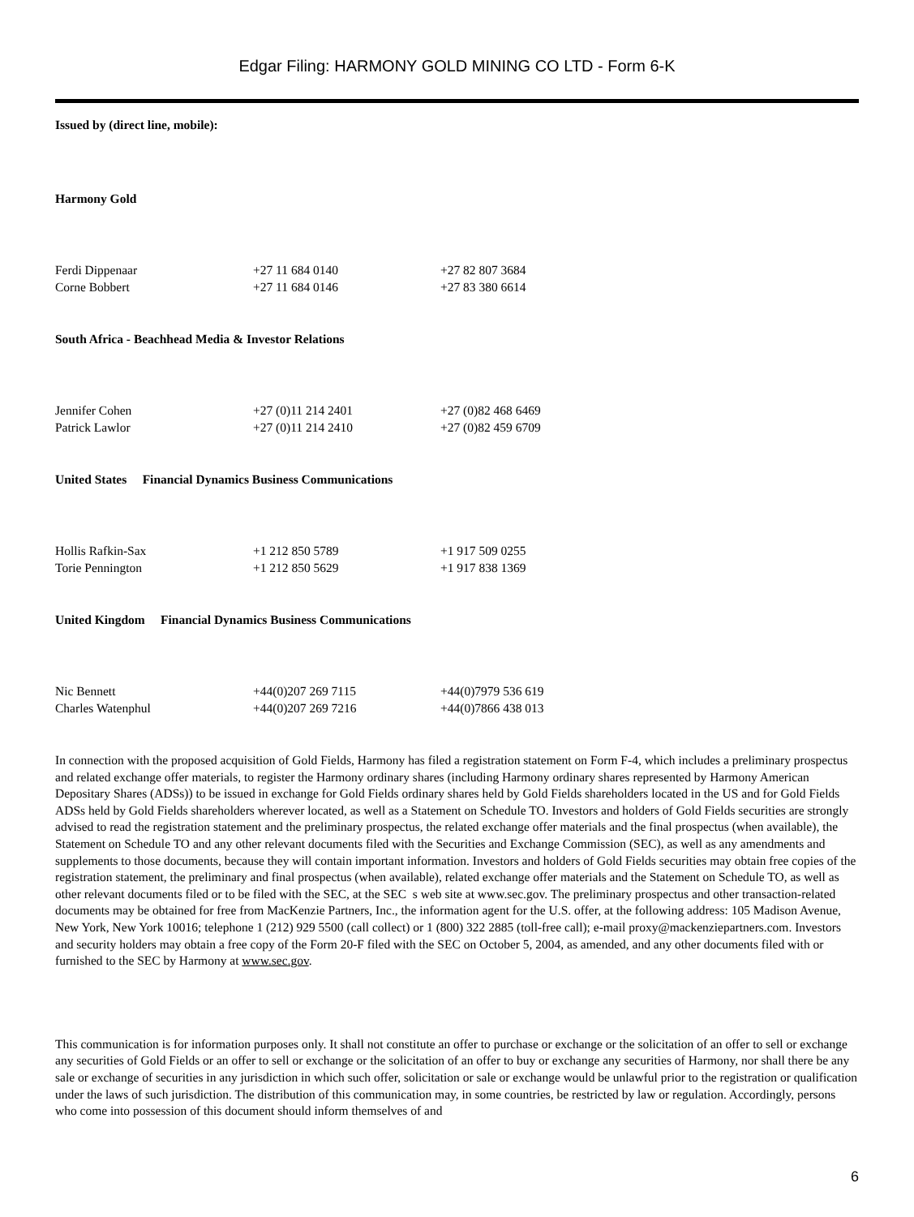Edgar Filing: HARMONY GOLD MINING CO LTD - Form 6-K
Issued by (direct line, mobile):
Harmony Gold
| Ferdi Dippenaar | +27 11 684 0140 | +27 82 807 3684 |
| Corne Bobbert | +27 11 684 0146 | +27 83 380 6614 |
South Africa - Beachhead Media & Investor Relations
| Jennifer Cohen | +27 (0)11 214 2401 | +27 (0)82 468 6469 |
| Patrick Lawlor | +27 (0)11 214 2410 | +27 (0)82 459 6709 |
United States Financial Dynamics Business Communications
| Hollis Rafkin-Sax | +1 212 850 5789 | +1 917 509 0255 |
| Torie Pennington | +1 212 850 5629 | +1 917 838 1369 |
United Kingdom Financial Dynamics Business Communications
| Nic Bennett | +44(0)207 269 7115 | +44(0)7979 536 619 |
| Charles Watenphul | +44(0)207 269 7216 | +44(0)7866 438 013 |
In connection with the proposed acquisition of Gold Fields, Harmony has filed a registration statement on Form F-4, which includes a preliminary prospectus and related exchange offer materials, to register the Harmony ordinary shares (including Harmony ordinary shares represented by Harmony American Depositary Shares (ADSs)) to be issued in exchange for Gold Fields ordinary shares held by Gold Fields shareholders located in the US and for Gold Fields ADSs held by Gold Fields shareholders wherever located, as well as a Statement on Schedule TO. Investors and holders of Gold Fields securities are strongly advised to read the registration statement and the preliminary prospectus, the related exchange offer materials and the final prospectus (when available), the Statement on Schedule TO and any other relevant documents filed with the Securities and Exchange Commission (SEC), as well as any amendments and supplements to those documents, because they will contain important information. Investors and holders of Gold Fields securities may obtain free copies of the registration statement, the preliminary and final prospectus (when available), related exchange offer materials and the Statement on Schedule TO, as well as other relevant documents filed or to be filed with the SEC, at the SEC s web site at www.sec.gov. The preliminary prospectus and other transaction-related documents may be obtained for free from MacKenzie Partners, Inc., the information agent for the U.S. offer, at the following address: 105 Madison Avenue, New York, New York 10016; telephone 1 (212) 929 5500 (call collect) or 1 (800) 322 2885 (toll-free call); e-mail proxy@mackenziepartners.com. Investors and security holders may obtain a free copy of the Form 20-F filed with the SEC on October 5, 2004, as amended, and any other documents filed with or furnished to the SEC by Harmony at www.sec.gov.
This communication is for information purposes only. It shall not constitute an offer to purchase or exchange or the solicitation of an offer to sell or exchange any securities of Gold Fields or an offer to sell or exchange or the solicitation of an offer to buy or exchange any securities of Harmony, nor shall there be any sale or exchange of securities in any jurisdiction in which such offer, solicitation or sale or exchange would be unlawful prior to the registration or qualification under the laws of such jurisdiction. The distribution of this communication may, in some countries, be restricted by law or regulation. Accordingly, persons who come into possession of this document should inform themselves of and
6